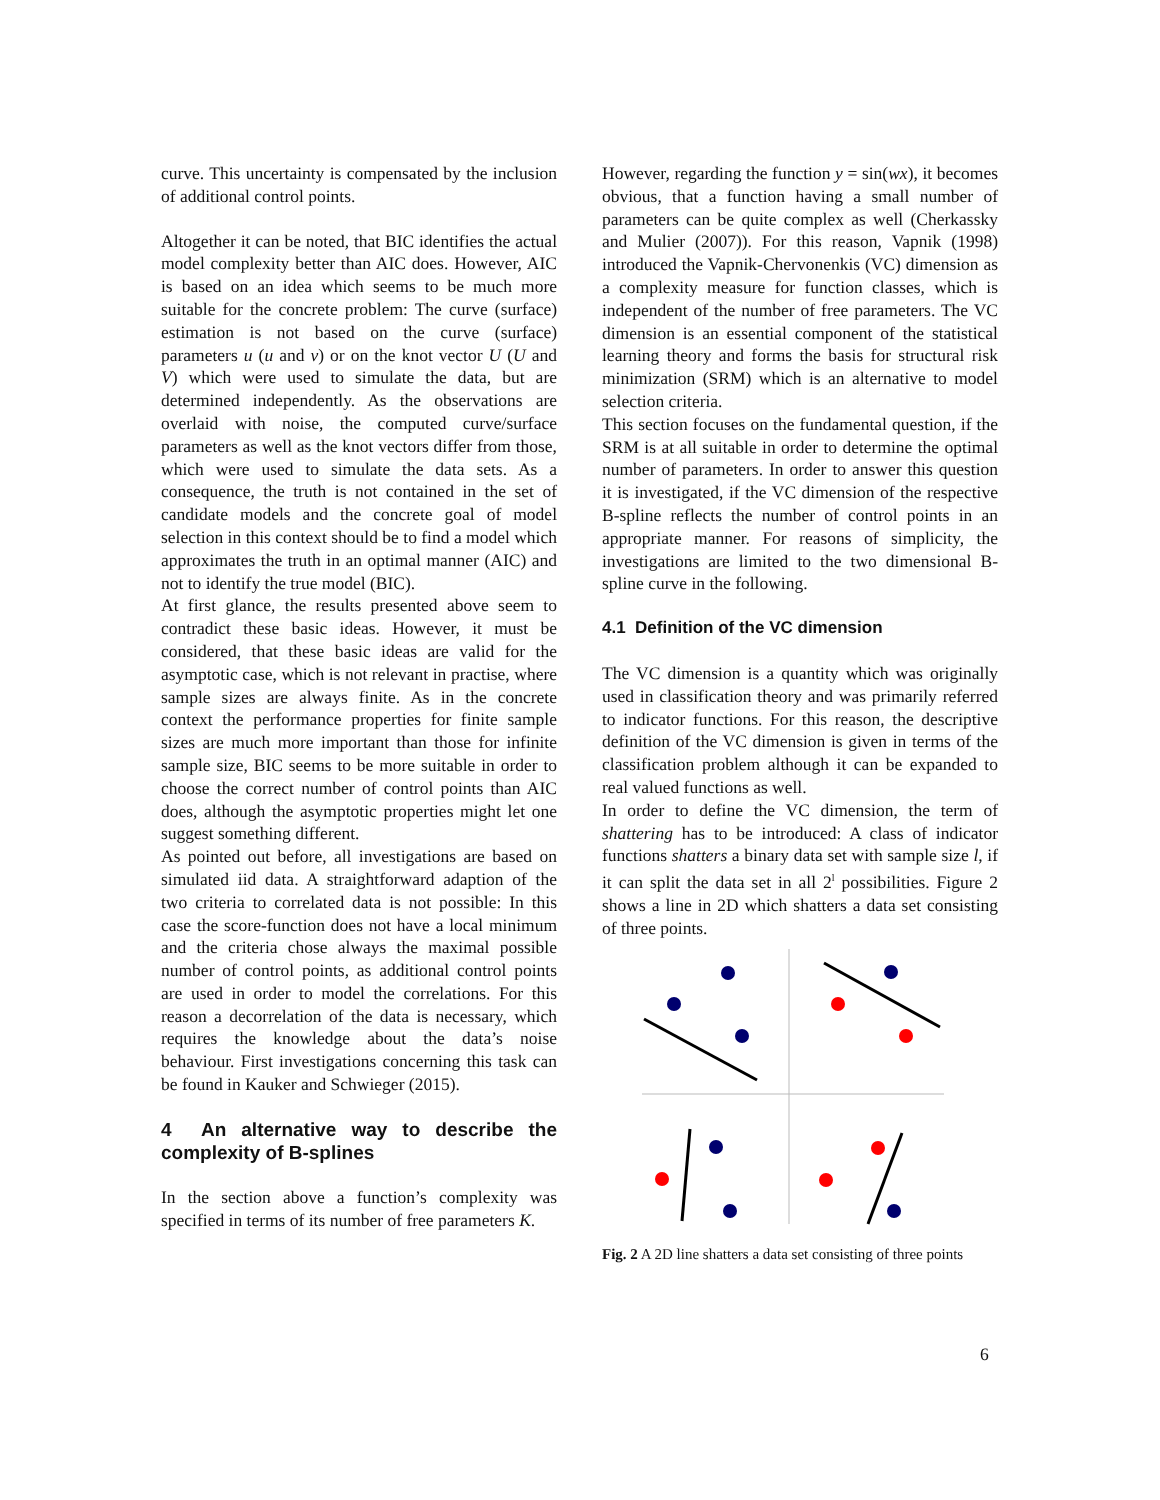curve. This uncertainty is compensated by the inclusion of additional control points.
Altogether it can be noted, that BIC identifies the actual model complexity better than AIC does. However, AIC is based on an idea which seems to be much more suitable for the concrete problem: The curve (surface) estimation is not based on the curve (surface) parameters u (u and v) or on the knot vector U (U and V) which were used to simulate the data, but are determined independently. As the observations are overlaid with noise, the computed curve/surface parameters as well as the knot vectors differ from those, which were used to simulate the data sets. As a consequence, the truth is not contained in the set of candidate models and the concrete goal of model selection in this context should be to find a model which approximates the truth in an optimal manner (AIC) and not to identify the true model (BIC).
At first glance, the results presented above seem to contradict these basic ideas. However, it must be considered, that these basic ideas are valid for the asymptotic case, which is not relevant in practise, where sample sizes are always finite. As in the concrete context the performance properties for finite sample sizes are much more important than those for infinite sample size, BIC seems to be more suitable in order to choose the correct number of control points than AIC does, although the asymptotic properties might let one suggest something different.
As pointed out before, all investigations are based on simulated iid data. A straightforward adaption of the two criteria to correlated data is not possible: In this case the score-function does not have a local minimum and the criteria chose always the maximal possible number of control points, as additional control points are used in order to model the correlations. For this reason a decorrelation of the data is necessary, which requires the knowledge about the data’s noise behaviour. First investigations concerning this task can be found in Kauker and Schwieger (2015).
4 An alternative way to describe the complexity of B-splines
In the section above a function’s complexity was specified in terms of its number of free parameters K.
However, regarding the function y = sin(wx), it becomes obvious, that a function having a small number of parameters can be quite complex as well (Cherkassky and Mulier (2007)). For this reason, Vapnik (1998) introduced the Vapnik-Chervonenkis (VC) dimension as a complexity measure for function classes, which is independent of the number of free parameters. The VC dimension is an essential component of the statistical learning theory and forms the basis for structural risk minimization (SRM) which is an alternative to model selection criteria.
This section focuses on the fundamental question, if the SRM is at all suitable in order to determine the optimal number of parameters. In order to answer this question it is investigated, if the VC dimension of the respective B-spline reflects the number of control points in an appropriate manner. For reasons of simplicity, the investigations are limited to the two dimensional B-spline curve in the following.
4.1 Definition of the VC dimension
The VC dimension is a quantity which was originally used in classification theory and was primarily referred to indicator functions. For this reason, the descriptive definition of the VC dimension is given in terms of the classification problem although it can be expanded to real valued functions as well.
In order to define the VC dimension, the term of shattering has to be introduced: A class of indicator functions shatters a binary data set with sample size l, if it can split the data set in all 2<sup>l</sup> possibilities. Figure 2 shows a line in 2D which shatters a data set consisting of three points.
Fig. 2 A 2D line shatters a data set consisting of three points
6